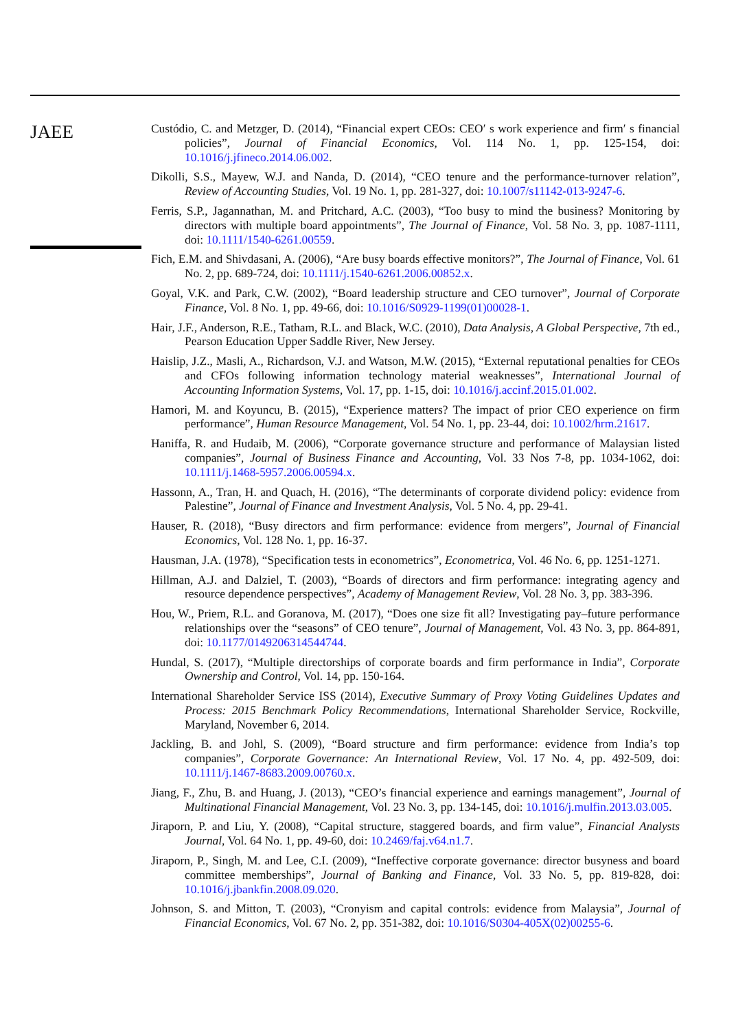JAEE
Custódio, C. and Metzger, D. (2014), “Financial expert CEOs: CEO′ s work experience and firm′ s financial policies”, Journal of Financial Economics, Vol. 114 No. 1, pp. 125-154, doi: 10.1016/j.jfineco.2014.06.002.
Dikolli, S.S., Mayew, W.J. and Nanda, D. (2014), “CEO tenure and the performance-turnover relation”, Review of Accounting Studies, Vol. 19 No. 1, pp. 281-327, doi: 10.1007/s11142-013-9247-6.
Ferris, S.P., Jagannathan, M. and Pritchard, A.C. (2003), “Too busy to mind the business? Monitoring by directors with multiple board appointments”, The Journal of Finance, Vol. 58 No. 3, pp. 1087-1111, doi: 10.1111/1540-6261.00559.
Fich, E.M. and Shivdasani, A. (2006), “Are busy boards effective monitors?”, The Journal of Finance, Vol. 61 No. 2, pp. 689-724, doi: 10.1111/j.1540-6261.2006.00852.x.
Goyal, V.K. and Park, C.W. (2002), “Board leadership structure and CEO turnover”, Journal of Corporate Finance, Vol. 8 No. 1, pp. 49-66, doi: 10.1016/S0929-1199(01)00028-1.
Hair, J.F., Anderson, R.E., Tatham, R.L. and Black, W.C. (2010), Data Analysis, A Global Perspective, 7th ed., Pearson Education Upper Saddle River, New Jersey.
Haislip, J.Z., Masli, A., Richardson, V.J. and Watson, M.W. (2015), “External reputational penalties for CEOs and CFOs following information technology material weaknesses”, International Journal of Accounting Information Systems, Vol. 17, pp. 1-15, doi: 10.1016/j.accinf.2015.01.002.
Hamori, M. and Koyuncu, B. (2015), “Experience matters? The impact of prior CEO experience on firm performance”, Human Resource Management, Vol. 54 No. 1, pp. 23-44, doi: 10.1002/hrm.21617.
Haniffa, R. and Hudaib, M. (2006), “Corporate governance structure and performance of Malaysian listed companies”, Journal of Business Finance and Accounting, Vol. 33 Nos 7-8, pp. 1034-1062, doi: 10.1111/j.1468-5957.2006.00594.x.
Hassonn, A., Tran, H. and Quach, H. (2016), “The determinants of corporate dividend policy: evidence from Palestine”, Journal of Finance and Investment Analysis, Vol. 5 No. 4, pp. 29-41.
Hauser, R. (2018), “Busy directors and firm performance: evidence from mergers”, Journal of Financial Economics, Vol. 128 No. 1, pp. 16-37.
Hausman, J.A. (1978), “Specification tests in econometrics”, Econometrica, Vol. 46 No. 6, pp. 1251-1271.
Hillman, A.J. and Dalziel, T. (2003), “Boards of directors and firm performance: integrating agency and resource dependence perspectives”, Academy of Management Review, Vol. 28 No. 3, pp. 383-396.
Hou, W., Priem, R.L. and Goranova, M. (2017), “Does one size fit all? Investigating pay–future performance relationships over the “seasons” of CEO tenure”, Journal of Management, Vol. 43 No. 3, pp. 864-891, doi: 10.1177/0149206314544744.
Hundal, S. (2017), “Multiple directorships of corporate boards and firm performance in India”, Corporate Ownership and Control, Vol. 14, pp. 150-164.
International Shareholder Service ISS (2014), Executive Summary of Proxy Voting Guidelines Updates and Process: 2015 Benchmark Policy Recommendations, International Shareholder Service, Rockville, Maryland, November 6, 2014.
Jackling, B. and Johl, S. (2009), “Board structure and firm performance: evidence from India’s top companies”, Corporate Governance: An International Review, Vol. 17 No. 4, pp. 492-509, doi: 10.1111/j.1467-8683.2009.00760.x.
Jiang, F., Zhu, B. and Huang, J. (2013), “CEO’s financial experience and earnings management”, Journal of Multinational Financial Management, Vol. 23 No. 3, pp. 134-145, doi: 10.1016/j.mulfin.2013.03.005.
Jiraporn, P. and Liu, Y. (2008), “Capital structure, staggered boards, and firm value”, Financial Analysts Journal, Vol. 64 No. 1, pp. 49-60, doi: 10.2469/faj.v64.n1.7.
Jiraporn, P., Singh, M. and Lee, C.I. (2009), “Ineffective corporate governance: director busyness and board committee memberships”, Journal of Banking and Finance, Vol. 33 No. 5, pp. 819-828, doi: 10.1016/j.jbankfin.2008.09.020.
Johnson, S. and Mitton, T. (2003), “Cronyism and capital controls: evidence from Malaysia”, Journal of Financial Economics, Vol. 67 No. 2, pp. 351-382, doi: 10.1016/S0304-405X(02)00255-6.